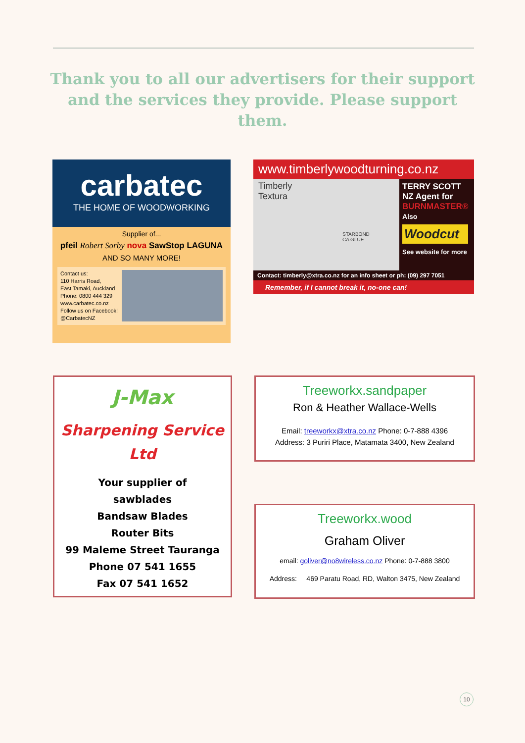Thank you to all our advertisers for their support and the services they provide. Please support them.
carbatec
THE HOME OF WOODWORKING
Supplier of...
pfeil Robert Sorby nova SawStop LAGUNA
AND SO MANY MORE!
Contact us:
110 Harris Road,
East Tamaki, Auckland
Phone: 0800 444 329
www.carbatec.co.nz
Follow us on Facebook!
@CarbatecNZ
www.timberlywoodturning.co.nz
Timberly
Textura
STARBOND
CA GLUE
TERRY SCOTT
NZ Agent for
BURNMASTER®
Also
Woodcut
See website for more
Contact: timberly@xtra.co.nz for an info sheet or ph: (09) 297 7051
Remember, if I cannot break it, no-one can!
J-Max
Sharpening Service
Ltd
Your supplier of
sawblades
Bandsaw Blades
Router Bits
99 Maleme Street Tauranga
Phone 07 541 1655
Fax 07 541 1652
Treeworkx.sandpaper
Ron & Heather Wallace-Wells
Email: treeworkx@xtra.co.nz Phone: 0-7-888 4396
Address: 3 Puriri Place, Matamata 3400, New Zealand
Treeworkx.wood
Graham Oliver
email: goliver@no8wireless.co.nz Phone: 0-7-888 3800
Address: 469 Paratu Road, RD, Walton 3475, New Zealand
10